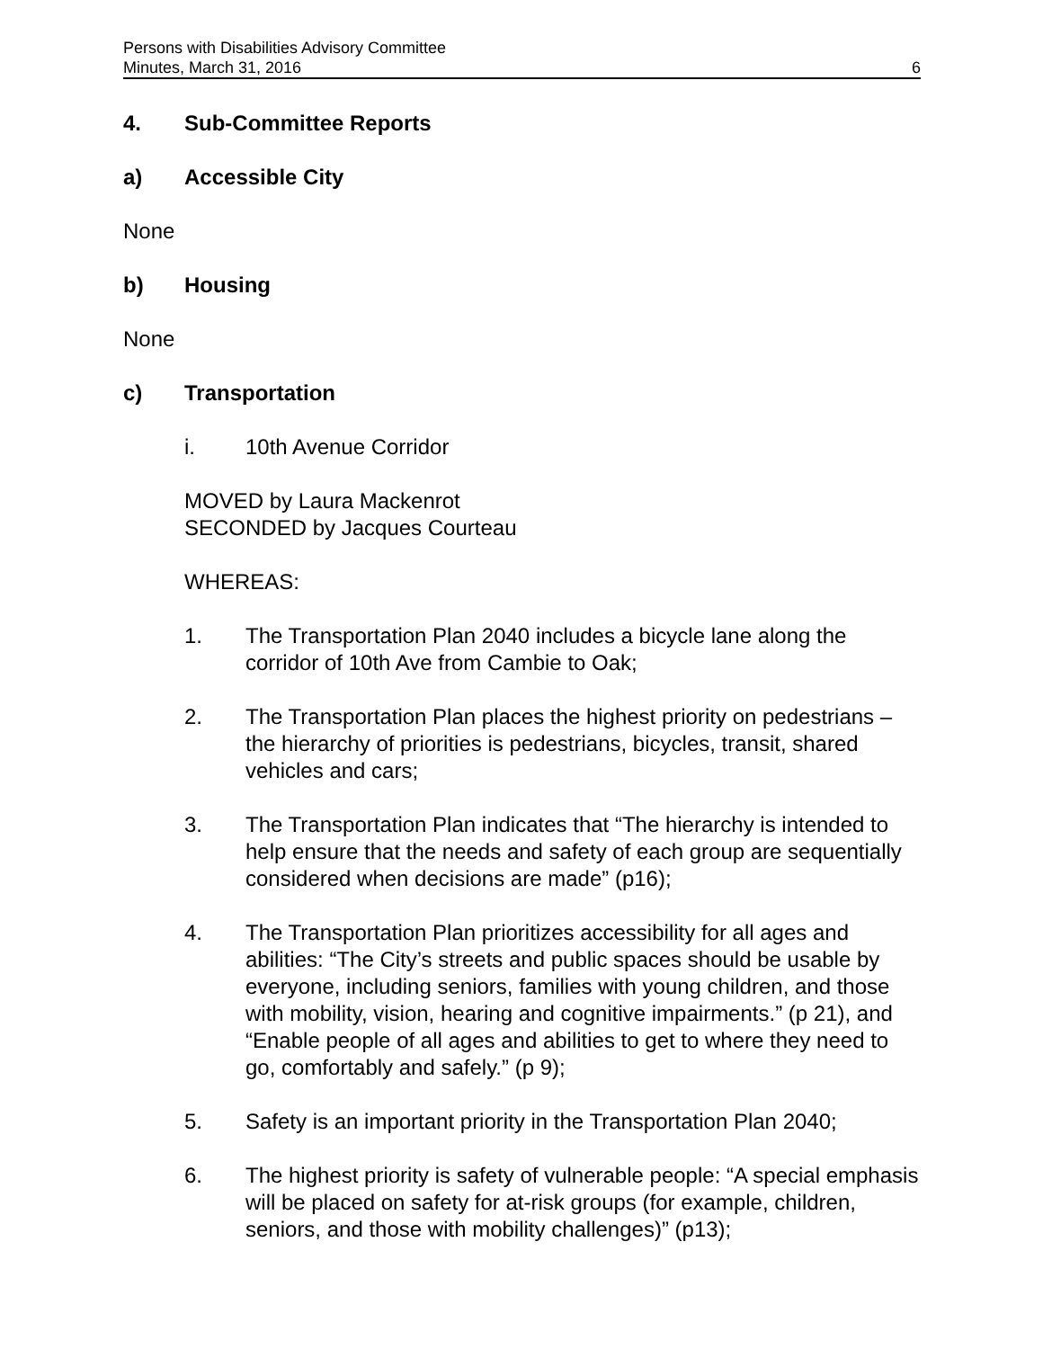Persons with Disabilities Advisory Committee
Minutes, March 31, 2016 6
4. Sub-Committee Reports
a) Accessible City
None
b) Housing
None
c) Transportation
i. 10th Avenue Corridor
MOVED by Laura Mackenrot
SECONDED by Jacques Courteau
WHEREAS:
1. The Transportation Plan 2040 includes a bicycle lane along the corridor of 10th Ave from Cambie to Oak;
2. The Transportation Plan places the highest priority on pedestrians – the hierarchy of priorities is pedestrians, bicycles, transit, shared vehicles and cars;
3. The Transportation Plan indicates that “The hierarchy is intended to help ensure that the needs and safety of each group are sequentially considered when decisions are made” (p16);
4. The Transportation Plan prioritizes accessibility for all ages and abilities: “The City’s streets and public spaces should be usable by everyone, including seniors, families with young children, and those with mobility, vision, hearing and cognitive impairments.” (p 21), and “Enable people of all ages and abilities to get to where they need to go, comfortably and safely.” (p 9);
5. Safety is an important priority in the Transportation Plan 2040;
6. The highest priority is safety of vulnerable people: “A special emphasis will be placed on safety for at-risk groups (for example, children, seniors, and those with mobility challenges)” (p13);